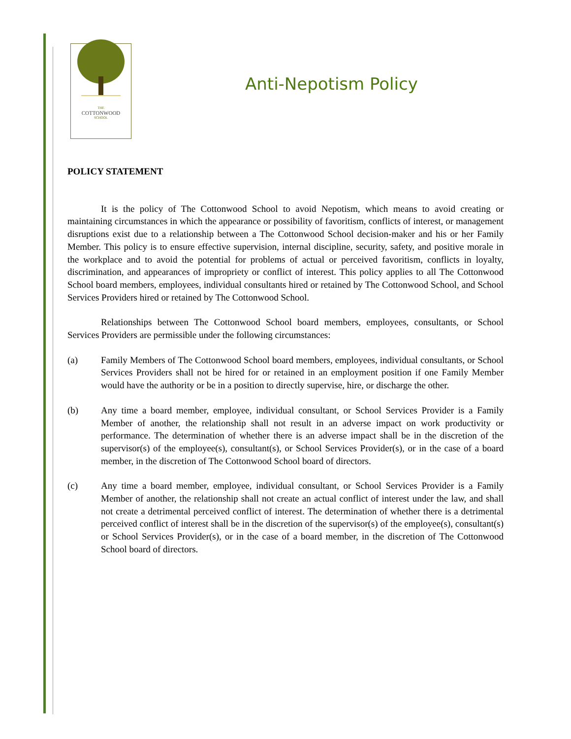THE
COTTONWOOD
SCHOOL
Anti-Nepotism Policy
POLICY STATEMENT
It is the policy of The Cottonwood School to avoid Nepotism, which means to avoid creating or maintaining circumstances in which the appearance or possibility of favoritism, conflicts of interest, or management disruptions exist due to a relationship between a The Cottonwood School decision-maker and his or her Family Member. This policy is to ensure effective supervision, internal discipline, security, safety, and positive morale in the workplace and to avoid the potential for problems of actual or perceived favoritism, conflicts in loyalty, discrimination, and appearances of impropriety or conflict of interest. This policy applies to all The Cottonwood School board members, employees, individual consultants hired or retained by The Cottonwood School, and School Services Providers hired or retained by The Cottonwood School.
Relationships between The Cottonwood School board members, employees, consultants, or School Services Providers are permissible under the following circumstances:
(a) Family Members of The Cottonwood School board members, employees, individual consultants, or School Services Providers shall not be hired for or retained in an employment position if one Family Member would have the authority or be in a position to directly supervise, hire, or discharge the other.
(b) Any time a board member, employee, individual consultant, or School Services Provider is a Family Member of another, the relationship shall not result in an adverse impact on work productivity or performance. The determination of whether there is an adverse impact shall be in the discretion of the supervisor(s) of the employee(s), consultant(s), or School Services Provider(s), or in the case of a board member, in the discretion of The Cottonwood School board of directors.
(c) Any time a board member, employee, individual consultant, or School Services Provider is a Family Member of another, the relationship shall not create an actual conflict of interest under the law, and shall not create a detrimental perceived conflict of interest. The determination of whether there is a detrimental perceived conflict of interest shall be in the discretion of the supervisor(s) of the employee(s), consultant(s) or School Services Provider(s), or in the case of a board member, in the discretion of The Cottonwood School board of directors.